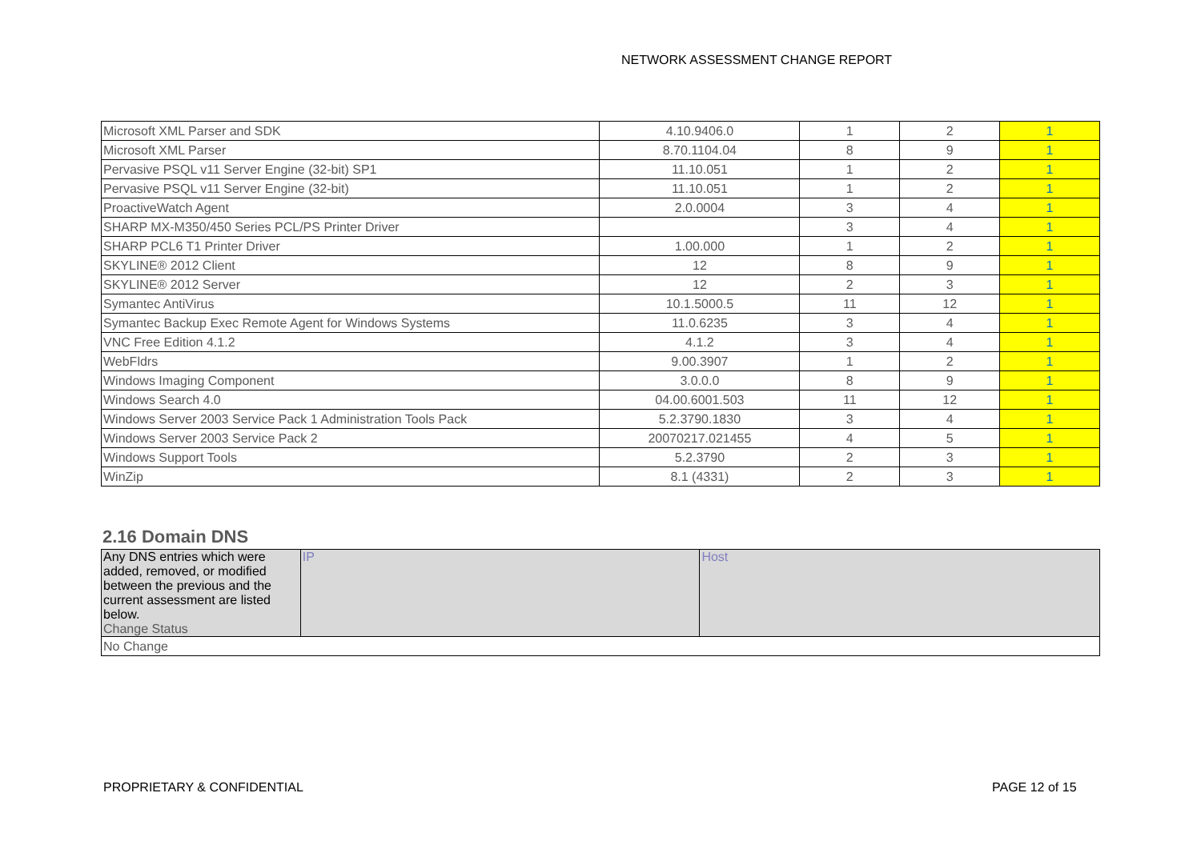NETWORK ASSESSMENT CHANGE REPORT
| Microsoft XML Parser and SDK | 4.10.9406.0 | 1 | 2 | 1 |
| Microsoft XML Parser | 8.70.1104.04 | 8 | 9 | 1 |
| Pervasive PSQL v11 Server Engine (32-bit) SP1 | 11.10.051 | 1 | 2 | 1 |
| Pervasive PSQL v11 Server Engine (32-bit) | 11.10.051 | 1 | 2 | 1 |
| ProactiveWatch Agent | 2.0.0004 | 3 | 4 | 1 |
| SHARP MX-M350/450 Series PCL/PS Printer Driver | | 3 | 4 | 1 |
| SHARP PCL6 T1 Printer Driver | 1.00.000 | 1 | 2 | 1 |
| SKYLINE® 2012 Client | 12 | 8 | 9 | 1 |
| SKYLINE® 2012 Server | 12 | 2 | 3 | 1 |
| Symantec AntiVirus | 10.1.5000.5 | 11 | 12 | 1 |
| Symantec Backup Exec Remote Agent for Windows Systems | 11.0.6235 | 3 | 4 | 1 |
| VNC Free Edition 4.1.2 | 4.1.2 | 3 | 4 | 1 |
| WebFldrs | 9.00.3907 | 1 | 2 | 1 |
| Windows Imaging Component | 3.0.0.0 | 8 | 9 | 1 |
| Windows Search 4.0 | 04.00.6001.503 | 11 | 12 | 1 |
| Windows Server 2003 Service Pack 1 Administration Tools Pack | 5.2.3790.1830 | 3 | 4 | 1 |
| Windows Server 2003 Service Pack 2 | 20070217.021455 | 4 | 5 | 1 |
| Windows Support Tools | 5.2.3790 | 2 | 3 | 1 |
| WinZip | 8.1 (4331) | 2 | 3 | 1 |
2.16 Domain DNS
| Any DNS entries which were added, removed, or modified between the previous and the current assessment are listed below. Change Status | IP | Host |
| No Change | | |
PROPRIETARY & CONFIDENTIAL PAGE 12 of 15